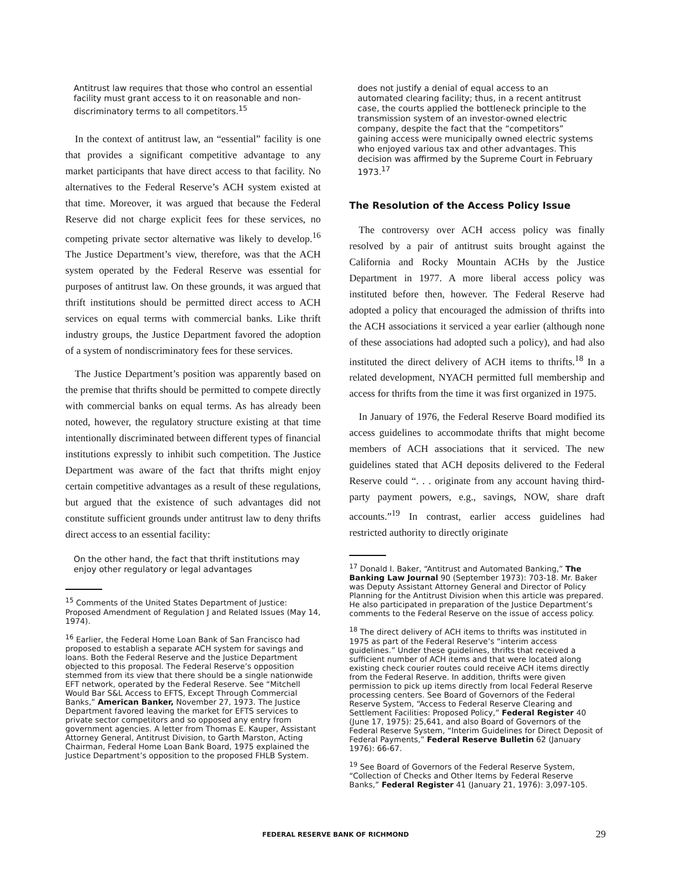Antitrust law requires that those who control an essential facility must grant access to it on reasonable and non-discriminatory terms to all competitors.<sup>15</sup>
In the context of antitrust law, an “essential” facility is one that provides a significant competitive advantage to any market participants that have direct access to that facility. No alternatives to the Federal Reserve’s ACH system existed at that time. Moreover, it was argued that because the Federal Reserve did not charge explicit fees for these services, no competing private sector alternative was likely to develop.<sup>16</sup> The Justice Department’s view, therefore, was that the ACH system operated by the Federal Reserve was essential for purposes of antitrust law. On these grounds, it was argued that thrift institutions should be permitted direct access to ACH services on equal terms with commercial banks. Like thrift industry groups, the Justice Department favored the adoption of a system of nondiscriminatory fees for these services.
The Justice Department’s position was apparently based on the premise that thrifts should be permitted to compete directly with commercial banks on equal terms. As has already been noted, however, the regulatory structure existing at that time intentionally discriminated between different types of financial institutions expressly to inhibit such competition. The Justice Department was aware of the fact that thrifts might enjoy certain competitive advantages as a result of these regulations, but argued that the existence of such advantages did not constitute sufficient grounds under antitrust law to deny thrifts direct access to an essential facility:
On the other hand, the fact that thrift institutions may enjoy other regulatory or legal advantages
<sup>15</sup> Comments of the United States Department of Justice: Proposed Amendment of Regulation J and Related Issues (May 14, 1974).
<sup>16</sup> Earlier, the Federal Home Loan Bank of San Francisco had proposed to establish a separate ACH system for savings and loans. Both the Federal Reserve and the Justice Department objected to this proposal. The Federal Reserve’s opposition stemmed from its view that there should be a single nationwide EFT network, operated by the Federal Reserve. See “Mitchell Would Bar S&L Access to EFTS, Except Through Commercial Banks,” American Banker, November 27, 1973. The Justice Department favored leaving the market for EFTS services to private sector competitors and so opposed any entry from government agencies. A letter from Thomas E. Kauper, Assistant Attorney General, Antitrust Division, to Garth Marston, Acting Chairman, Federal Home Loan Bank Board, 1975 explained the Justice Department’s opposition to the proposed FHLB System.
does not justify a denial of equal access to an automated clearing facility; thus, in a recent antitrust case, the courts applied the bottleneck principle to the transmission system of an investor-owned electric company, despite the fact that the “competitors” gaining access were municipally owned electric systems who enjoyed various tax and other advantages. This decision was affirmed by the Supreme Court in February 1973.<sup>17</sup>
The Resolution of the Access Policy Issue
The controversy over ACH access policy was finally resolved by a pair of antitrust suits brought against the California and Rocky Mountain ACHs by the Justice Department in 1977. A more liberal access policy was instituted before then, however. The Federal Reserve had adopted a policy that encouraged the admission of thrifts into the ACH associations it serviced a year earlier (although none of these associations had adopted such a policy), and had also instituted the direct delivery of ACH items to thrifts.<sup>18</sup> In a related development, NYACH permitted full membership and access for thrifts from the time it was first organized in 1975.
In January of 1976, the Federal Reserve Board modified its access guidelines to accommodate thrifts that might become members of ACH associations that it serviced. The new guidelines stated that ACH deposits delivered to the Federal Reserve could “. . . originate from any account having third-party payment powers, e.g., savings, NOW, share draft accounts.”<sup>19</sup> In contrast, earlier access guidelines had restricted authority to directly originate
<sup>17</sup> Donald I. Baker, “Antitrust and Automated Banking,” The Banking Law Journal 90 (September 1973): 703-18. Mr. Baker was Deputy Assistant Attorney General and Director of Policy Planning for the Antitrust Division when this article was prepared. He also participated in preparation of the Justice Department’s comments to the Federal Reserve on the issue of access policy.
<sup>18</sup> The direct delivery of ACH items to thrifts was instituted in 1975 as part of the Federal Reserve’s “interim access guidelines.” Under these guidelines, thrifts that received a sufficient number of ACH items and that were located along existing check courier routes could receive ACH items directly from the Federal Reserve. In addition, thrifts were given permission to pick up items directly from local Federal Reserve processing centers. See Board of Governors of the Federal Reserve System, “Access to Federal Reserve Clearing and Settlement Facilities: Proposed Policy,” Federal Register 40 (June 17, 1975): 25,641, and also Board of Governors of the Federal Reserve System, “Interim Guidelines for Direct Deposit of Federal Payments,” Federal Reserve Bulletin 62 (January 1976): 66-67.
<sup>19</sup> See Board of Governors of the Federal Reserve System, “Collection of Checks and Other Items by Federal Reserve Banks,” Federal Register 41 (January 21, 1976): 3,097-105.
FEDERAL RESERVE BANK OF RICHMOND 29